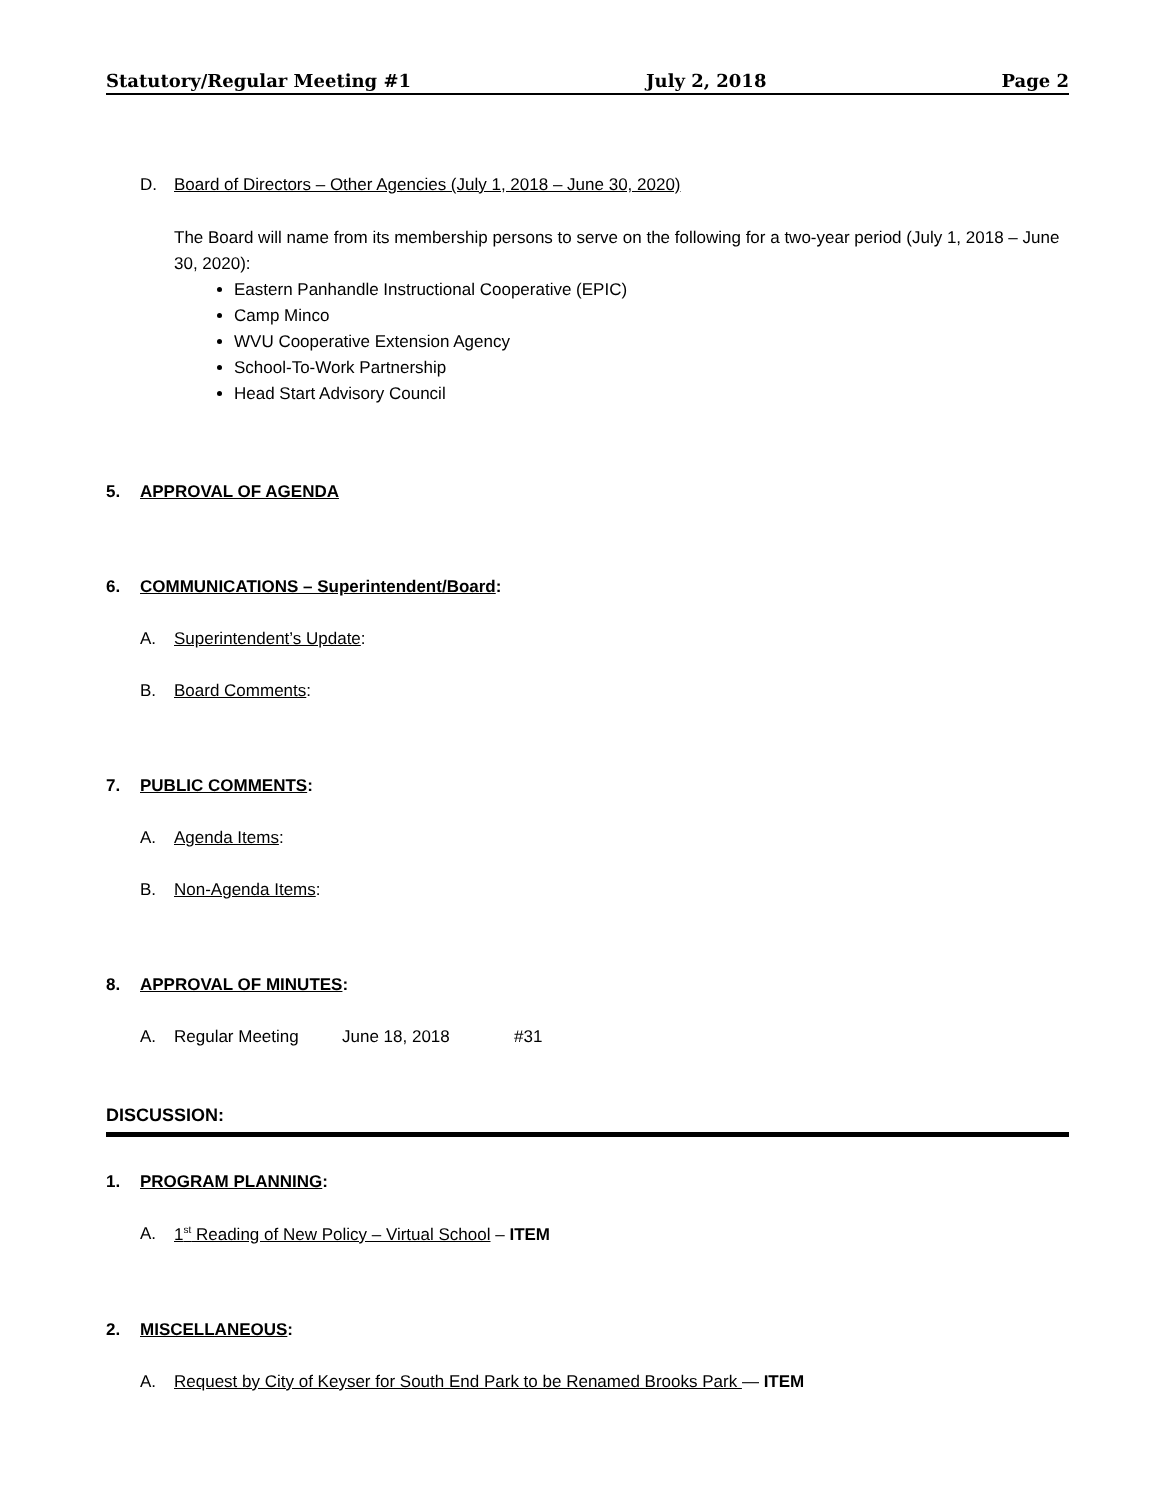Statutory/Regular Meeting #1 July 2, 2018 Page 2
D. Board of Directors – Other Agencies (July 1, 2018 – June 30, 2020)
The Board will name from its membership persons to serve on the following for a two-year period (July 1, 2018 – June 30, 2020):
Eastern Panhandle Instructional Cooperative (EPIC)
Camp Minco
WVU Cooperative Extension Agency
School-To-Work Partnership
Head Start Advisory Council
5. APPROVAL OF AGENDA
6. COMMUNICATIONS – Superintendent/Board:
A. Superintendent’s Update:
B. Board Comments:
7. PUBLIC COMMENTS:
A. Agenda Items:
B. Non-Agenda Items:
8. APPROVAL OF MINUTES:
A. Regular Meeting June 18, 2018 #31
DISCUSSION:
1. PROGRAM PLANNING:
A. 1<sup>st</sup> Reading of New Policy – Virtual School – ITEM
2. MISCELLANEOUS:
A. Request by City of Keyser for South End Park to be Renamed Brooks Park — ITEM